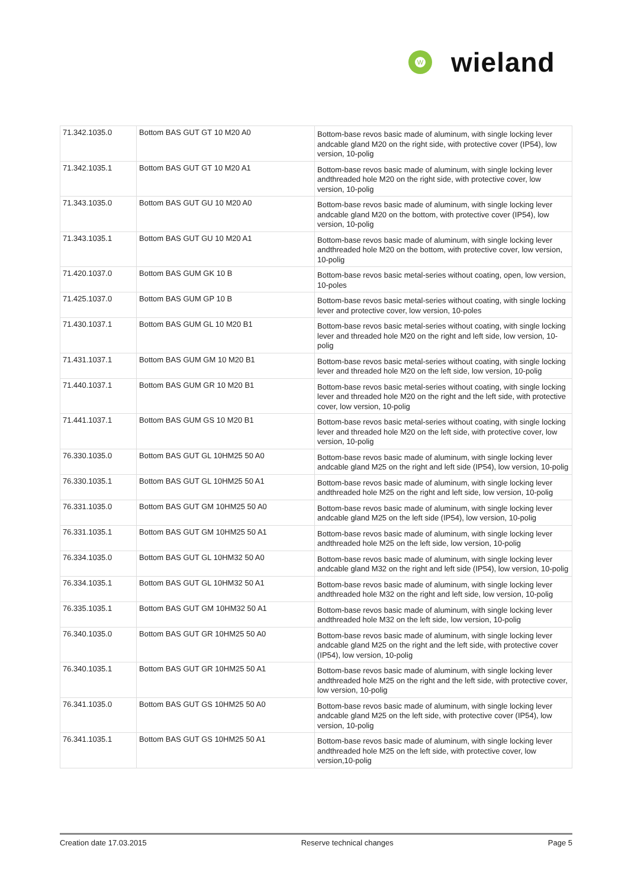W
wieland
| 71.342.1035.0 | Bottom BAS GUT GT 10 M20 A0 | Bottom-base revos basic made of aluminum, with single locking lever andcable gland M20 on the right side, with protective cover (IP54), low version, 10-polig |
| 71.342.1035.1 | Bottom BAS GUT GT 10 M20 A1 | Bottom-base revos basic made of aluminum, with single locking lever andthreaded hole M20 on the right side, with protective cover, low version, 10-polig |
| 71.343.1035.0 | Bottom BAS GUT GU 10 M20 A0 | Bottom-base revos basic made of aluminum, with single locking lever andcable gland M20 on the bottom, with protective cover (IP54), low version, 10-polig |
| 71.343.1035.1 | Bottom BAS GUT GU 10 M20 A1 | Bottom-base revos basic made of aluminum, with single locking lever andthreaded hole M20 on the bottom, with protective cover, low version, 10-polig |
| 71.420.1037.0 | Bottom BAS GUM GK 10 B | Bottom-base revos basic metal-series without coating, open, low version, 10-poles |
| 71.425.1037.0 | Bottom BAS GUM GP 10 B | Bottom-base revos basic metal-series without coating, with single locking lever and protective cover, low version, 10-poles |
| 71.430.1037.1 | Bottom BAS GUM GL 10 M20 B1 | Bottom-base revos basic metal-series without coating, with single locking lever and threaded hole M20 on the right and left side, low version, 10-polig |
| 71.431.1037.1 | Bottom BAS GUM GM 10 M20 B1 | Bottom-base revos basic metal-series without coating, with single locking lever and threaded hole M20 on the left side, low version, 10-polig |
| 71.440.1037.1 | Bottom BAS GUM GR 10 M20 B1 | Bottom-base revos basic metal-series without coating, with single locking lever and threaded hole M20 on the right and the left side, with protective cover, low version, 10-polig |
| 71.441.1037.1 | Bottom BAS GUM GS 10 M20 B1 | Bottom-base revos basic metal-series without coating, with single locking lever and threaded hole M20 on the left side, with protective cover, low version, 10-polig |
| 76.330.1035.0 | Bottom BAS GUT GL 10HM25 50 A0 | Bottom-base revos basic made of aluminum, with single locking lever andcable gland M25 on the right and left side (IP54), low version, 10-polig |
| 76.330.1035.1 | Bottom BAS GUT GL 10HM25 50 A1 | Bottom-base revos basic made of aluminum, with single locking lever andthreaded hole M25 on the right and left side, low version, 10-polig |
| 76.331.1035.0 | Bottom BAS GUT GM 10HM25 50 A0 | Bottom-base revos basic made of aluminum, with single locking lever andcable gland M25 on the left side (IP54), low version, 10-polig |
| 76.331.1035.1 | Bottom BAS GUT GM 10HM25 50 A1 | Bottom-base revos basic made of aluminum, with single locking lever andthreaded hole M25 on the left side, low version, 10-polig |
| 76.334.1035.0 | Bottom BAS GUT GL 10HM32 50 A0 | Bottom-base revos basic made of aluminum, with single locking lever andcable gland M32 on the right and left side (IP54), low version, 10-polig |
| 76.334.1035.1 | Bottom BAS GUT GL 10HM32 50 A1 | Bottom-base revos basic made of aluminum, with single locking lever andthreaded hole M32 on the right and left side, low version, 10-polig |
| 76.335.1035.1 | Bottom BAS GUT GM 10HM32 50 A1 | Bottom-base revos basic made of aluminum, with single locking lever andthreaded hole M32 on the left side, low version, 10-polig |
| 76.340.1035.0 | Bottom BAS GUT GR 10HM25 50 A0 | Bottom-base revos basic made of aluminum, with single locking lever andcable gland M25 on the right and the left side, with protective cover (IP54), low version, 10-polig |
| 76.340.1035.1 | Bottom BAS GUT GR 10HM25 50 A1 | Bottom-base revos basic made of aluminum, with single locking lever andthreaded hole M25 on the right and the left side, with protective cover, low version, 10-polig |
| 76.341.1035.0 | Bottom BAS GUT GS 10HM25 50 A0 | Bottom-base revos basic made of aluminum, with single locking lever andcable gland M25 on the left side, with protective cover (IP54), low version, 10-polig |
| 76.341.1035.1 | Bottom BAS GUT GS 10HM25 50 A1 | Bottom-base revos basic made of aluminum, with single locking lever andthreaded hole M25 on the left side, with protective cover, low version,10-polig |
Creation date 17.03.2015 Reserve technical changes Page 5